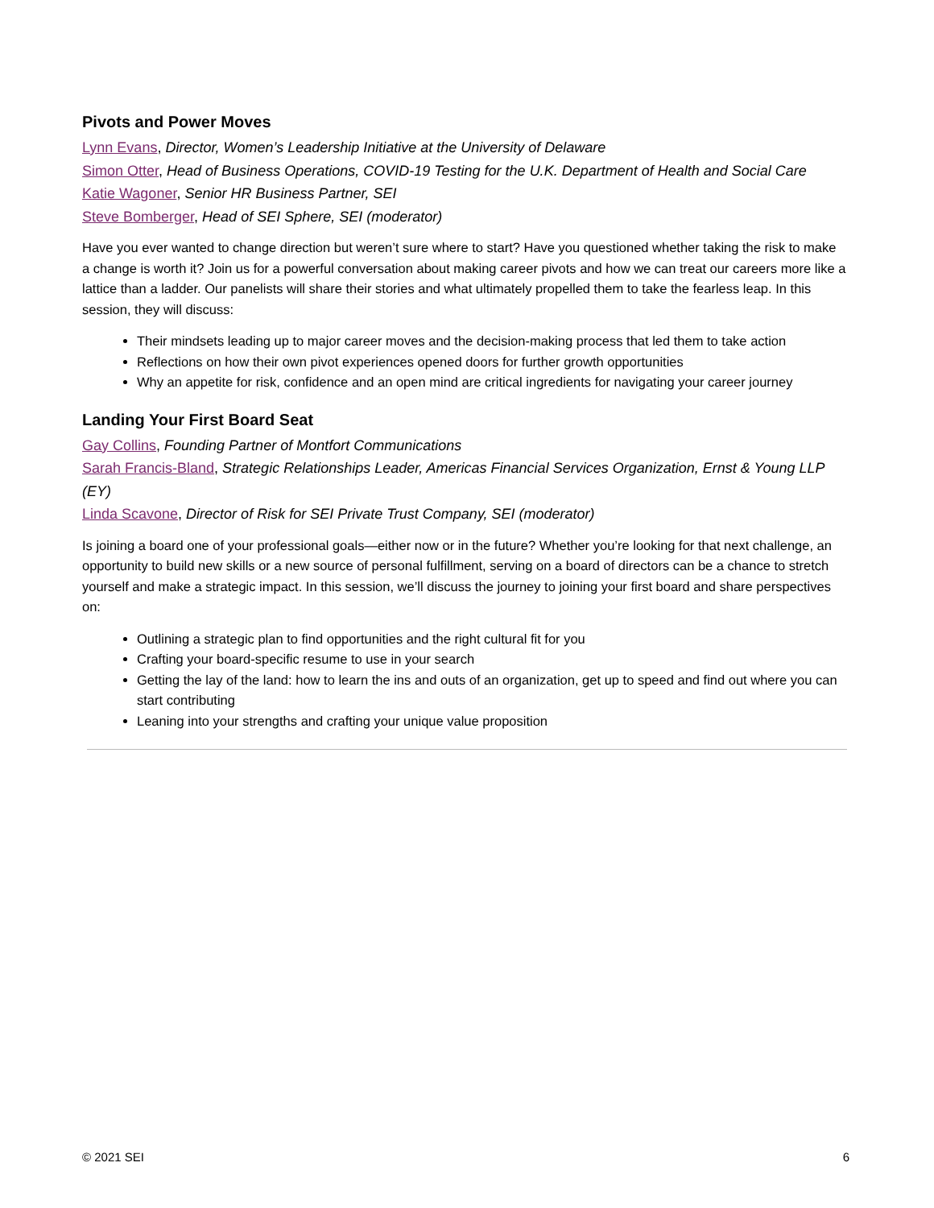Pivots and Power Moves
Lynn Evans, Director, Women’s Leadership Initiative at the University of Delaware
Simon Otter, Head of Business Operations, COVID-19 Testing for the U.K. Department of Health and Social Care
Katie Wagoner, Senior HR Business Partner, SEI
Steve Bomberger, Head of SEI Sphere, SEI (moderator)
Have you ever wanted to change direction but weren’t sure where to start? Have you questioned whether taking the risk to make a change is worth it? Join us for a powerful conversation about making career pivots and how we can treat our careers more like a lattice than a ladder. Our panelists will share their stories and what ultimately propelled them to take the fearless leap. In this session, they will discuss:
Their mindsets leading up to major career moves and the decision-making process that led them to take action
Reflections on how their own pivot experiences opened doors for further growth opportunities
Why an appetite for risk, confidence and an open mind are critical ingredients for navigating your career journey
Landing Your First Board Seat
Gay Collins, Founding Partner of Montfort Communications
Sarah Francis-Bland, Strategic Relationships Leader, Americas Financial Services Organization, Ernst & Young LLP (EY)
Linda Scavone, Director of Risk for SEI Private Trust Company, SEI (moderator)
Is joining a board one of your professional goals—either now or in the future? Whether you’re looking for that next challenge, an opportunity to build new skills or a new source of personal fulfillment, serving on a board of directors can be a chance to stretch yourself and make a strategic impact. In this session, we’ll discuss the journey to joining your first board and share perspectives on:
Outlining a strategic plan to find opportunities and the right cultural fit for you
Crafting your board-specific resume to use in your search
Getting the lay of the land: how to learn the ins and outs of an organization, get up to speed and find out where you can start contributing
Leaning into your strengths and crafting your unique value proposition
© 2021 SEI 6